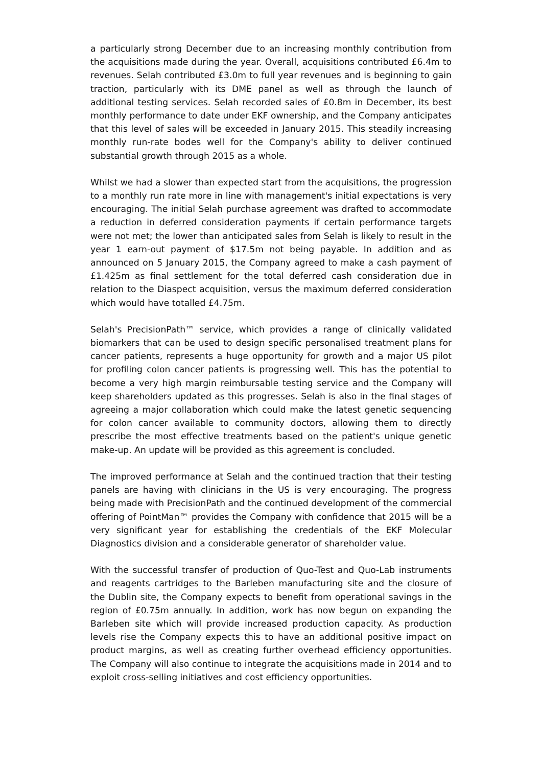a particularly strong December due to an increasing monthly contribution from the acquisitions made during the year. Overall, acquisitions contributed £6.4m to revenues. Selah contributed £3.0m to full year revenues and is beginning to gain traction, particularly with its DME panel as well as through the launch of additional testing services. Selah recorded sales of £0.8m in December, its best monthly performance to date under EKF ownership, and the Company anticipates that this level of sales will be exceeded in January 2015. This steadily increasing monthly run-rate bodes well for the Company's ability to deliver continued substantial growth through 2015 as a whole.
Whilst we had a slower than expected start from the acquisitions, the progression to a monthly run rate more in line with management's initial expectations is very encouraging. The initial Selah purchase agreement was drafted to accommodate a reduction in deferred consideration payments if certain performance targets were not met; the lower than anticipated sales from Selah is likely to result in the year 1 earn-out payment of $17.5m not being payable. In addition and as announced on 5 January 2015, the Company agreed to make a cash payment of £1.425m as final settlement for the total deferred cash consideration due in relation to the Diaspect acquisition, versus the maximum deferred consideration which would have totalled £4.75m.
Selah's PrecisionPath™ service, which provides a range of clinically validated biomarkers that can be used to design specific personalised treatment plans for cancer patients, represents a huge opportunity for growth and a major US pilot for profiling colon cancer patients is progressing well. This has the potential to become a very high margin reimbursable testing service and the Company will keep shareholders updated as this progresses. Selah is also in the final stages of agreeing a major collaboration which could make the latest genetic sequencing for colon cancer available to community doctors, allowing them to directly prescribe the most effective treatments based on the patient's unique genetic make-up. An update will be provided as this agreement is concluded.
The improved performance at Selah and the continued traction that their testing panels are having with clinicians in the US is very encouraging. The progress being made with PrecisionPath and the continued development of the commercial offering of PointMan™ provides the Company with confidence that 2015 will be a very significant year for establishing the credentials of the EKF Molecular Diagnostics division and a considerable generator of shareholder value.
With the successful transfer of production of Quo-Test and Quo-Lab instruments and reagents cartridges to the Barleben manufacturing site and the closure of the Dublin site, the Company expects to benefit from operational savings in the region of £0.75m annually. In addition, work has now begun on expanding the Barleben site which will provide increased production capacity. As production levels rise the Company expects this to have an additional positive impact on product margins, as well as creating further overhead efficiency opportunities. The Company will also continue to integrate the acquisitions made in 2014 and to exploit cross-selling initiatives and cost efficiency opportunities.